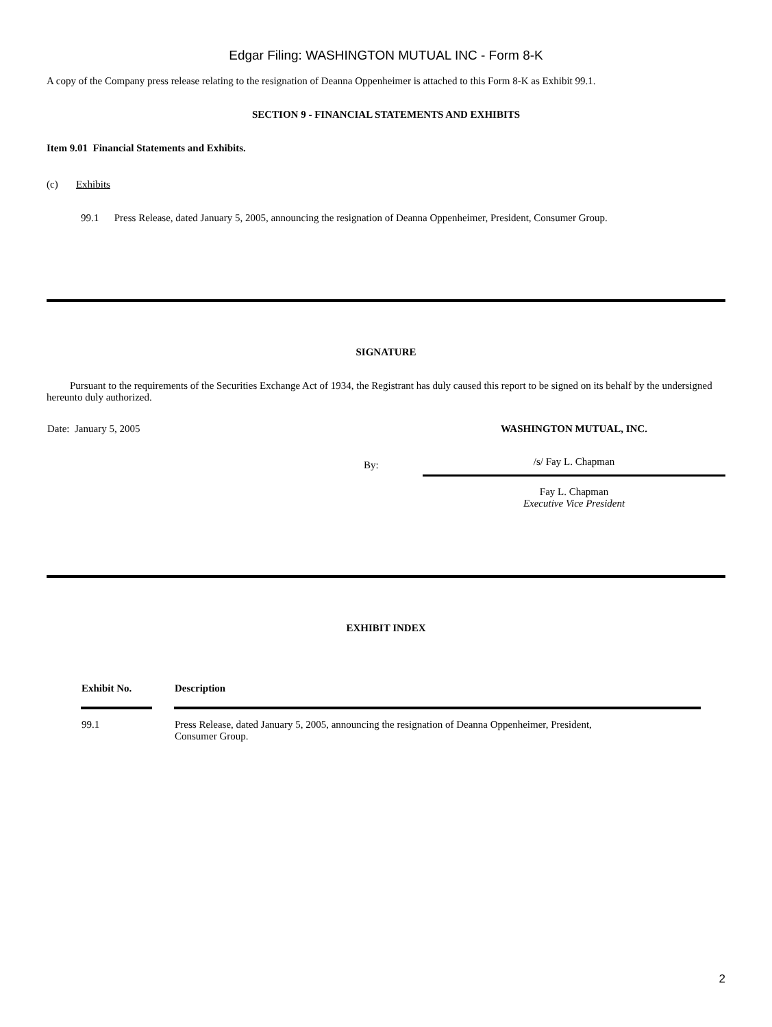Edgar Filing: WASHINGTON MUTUAL INC - Form 8-K
A copy of the Company press release relating to the resignation of Deanna Oppenheimer is attached to this Form 8-K as Exhibit 99.1.
SECTION 9 - FINANCIAL STATEMENTS AND EXHIBITS
Item 9.01 Financial Statements and Exhibits.
(c) Exhibits
99.1 Press Release, dated January 5, 2005, announcing the resignation of Deanna Oppenheimer, President, Consumer Group.
SIGNATURE
Pursuant to the requirements of the Securities Exchange Act of 1934, the Registrant has duly caused this report to be signed on its behalf by the undersigned hereunto duly authorized.
| Date: January 5, 2005 | | WASHINGTON MUTUAL, INC. |
| | By: | /s/ Fay L. Chapman |
| | | Fay L. Chapman Executive Vice President |
EXHIBIT INDEX
| Exhibit No. | | Description |
| 99.1 | | Press Release, dated January 5, 2005, announcing the resignation of Deanna Oppenheimer, President, Consumer Group. |
2